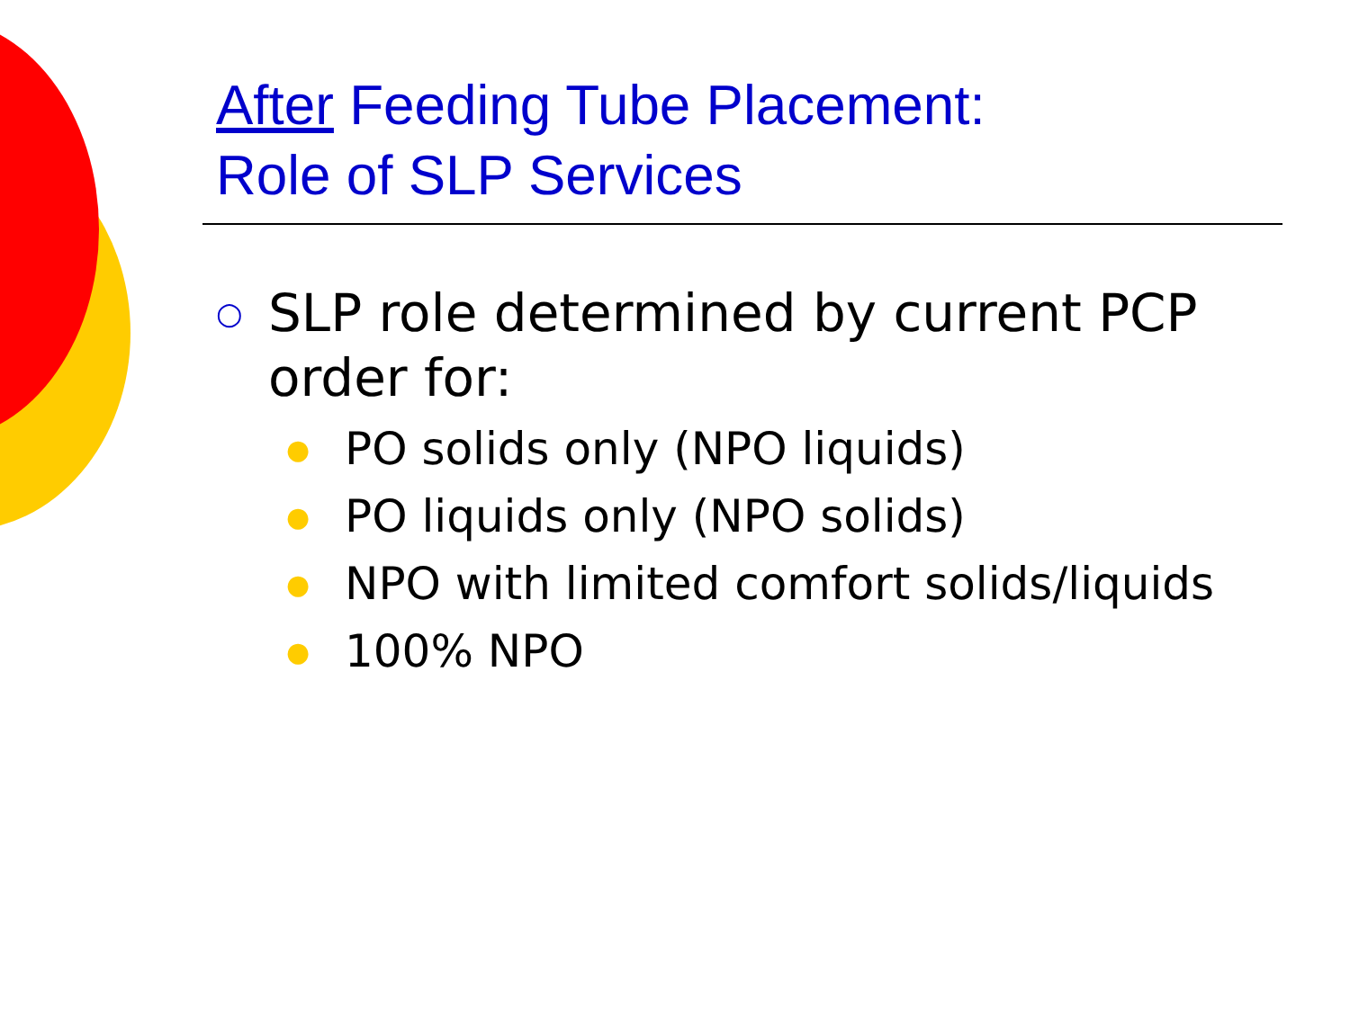After Feeding Tube Placement:
Role of SLP Services
○ SLP role determined by current PCP
order for:
● PO solids only (NPO liquids)
● PO liquids only (NPO solids)
● NPO with limited comfort solids/liquids
● 100% NPO